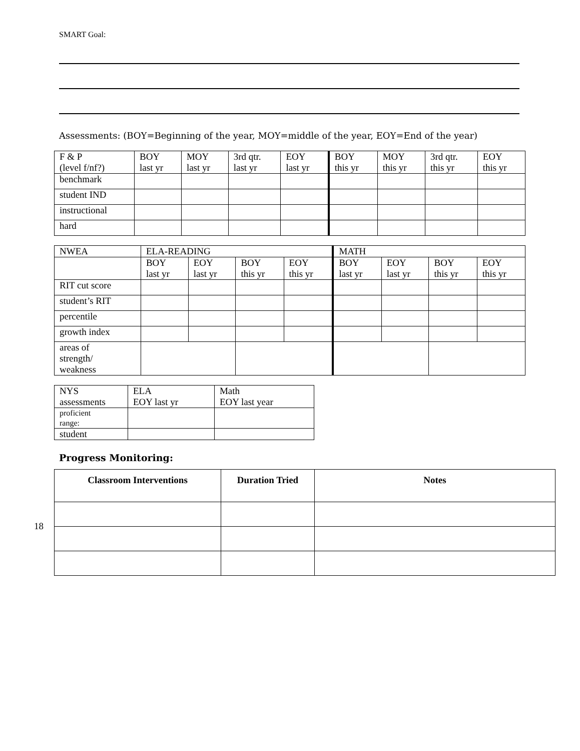SMART Goal:
Assessments: (BOY=Beginning of the year, MOY=middle of the year, EOY=End of the year)
| F & P (level f/nf?) | BOY last yr | MOY last yr | 3rd qtr. last yr | EOY last yr | BOY this yr | MOY this yr | 3rd qtr. this yr | EOY this yr |
| benchmark | | | | | | | | |
| student IND | | | | | | | | |
| instructional | | | | | | | | |
| hard | | | | | | | | |
| NWEA | ELA-READING | | | | MATH | | | |
| | BOY last yr | EOY last yr | BOY this yr | EOY this yr | BOY last yr | EOY last yr | BOY this yr | EOY this yr |
| RIT cut score | | | | | | | | |
| student’s RIT | | | | | | | | |
| percentile | | | | | | | | |
| growth index | | | | | | | | |
| areas of strength/ weakness | | | | | | | | |
| NYS assessments | ELA EOY last yr | Math EOY last year |
| proficient range: | | |
| student | | |
Progress Monitoring:
| Classroom Interventions | Duration Tried | Notes |
| --- | --- | --- |
18